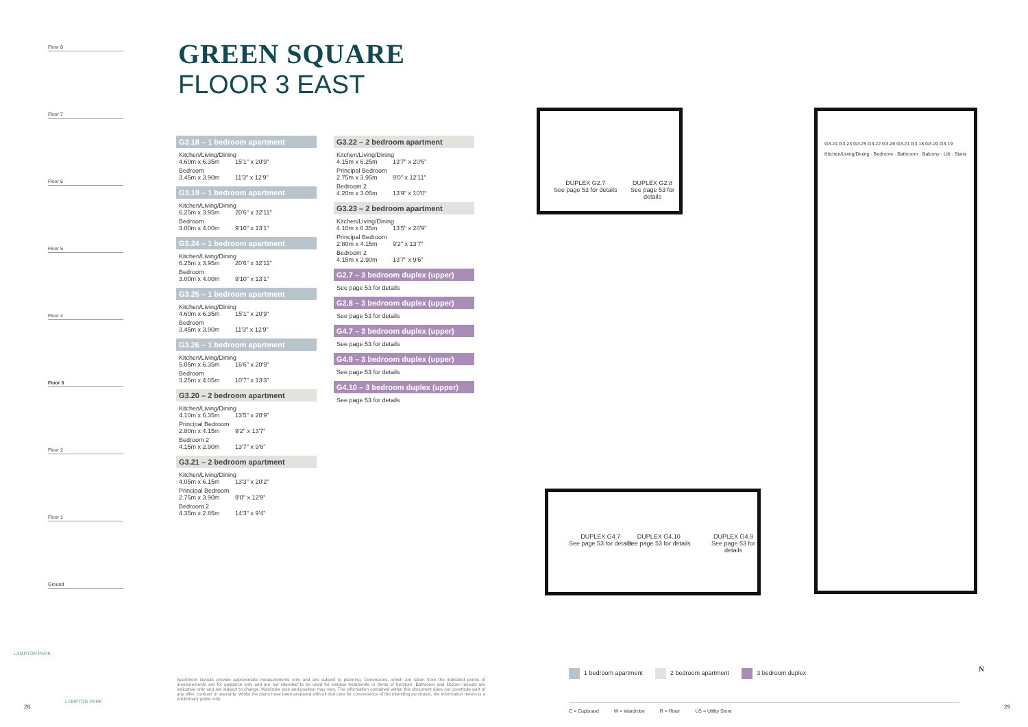Floor 8
Floor 7
Floor 6
Floor 5
Floor 4
Floor 3
Floor 2
Floor 1
Ground
LAMPTON PARK
LAMPTON PARK
28 29
GREEN SQUARE
FLOOR 3 EAST
G3.18 – 1 bedroom apartment
Kitchen/Living/Dining
4.60m x 6.35m 15'1" x 20'9"
Bedroom
3.45m x 3.90m 11'3" x 12'9"
G3.19 – 1 bedroom apartment
Kitchen/Living/Dining
6.25m x 3.95m 20'6" x 12'11"
Bedroom
3.00m x 4.00m 9'10" x 13'1"
G3.24 – 1 bedroom apartment
Kitchen/Living/Dining
6.25m x 3.95m 20'6" x 12'11"
Bedroom
3.00m x 4.00m 9'10" x 13'1"
G3.25 – 1 bedroom apartment
Kitchen/Living/Dining
4.60m x 6.35m 15'1" x 20'9"
Bedroom
3.45m x 3.90m 11'3" x 12'9"
G3.26 – 1 bedroom apartment
Kitchen/Living/Dining
5.05m x 6.35m 16'6" x 20'9"
Bedroom
3.25m x 4.05m 10'7" x 13'3"
G3.20 – 2 bedroom apartment
Kitchen/Living/Dining
4.10m x 6.35m 13'5" x 20'9"
Principal Bedroom
2.80m x 4.15m 9'2" x 13'7"
Bedroom 2
4.15m x 2.90m 13'7" x 9'6"
G3.21 – 2 bedroom apartment
Kitchen/Living/Dining
4.05m x 6.15m 13'3" x 20'2"
Principal Bedroom
2.75m x 3.90m 9'0" x 12'9"
Bedroom 2
4.35m x 2.85m 14'3" x 9'4"
G3.22 – 2 bedroom apartment
Kitchen/Living/Dining
4.15m x 6.25m 13'7" x 20'6"
Principal Bedroom
2.75m x 3.95m 9'0" x 12'11"
Bedroom 2
4.20m x 3.05m 13'9" x 10'0"
G3.23 – 2 bedroom apartment
Kitchen/Living/Dining
4.10m x 6.35m 13'5" x 20'9"
Principal Bedroom
2.80m x 4.15m 9'2" x 13'7"
Bedroom 2
4.15m x 2.90m 13'7" x 9'6"
G2.7 – 3 bedroom duplex (upper)
See page 53 for details
G2.8 – 3 bedroom duplex (upper)
See page 53 for details
G4.7 – 3 bedroom duplex (upper)
See page 53 for details
G4.9 – 3 bedroom duplex (upper)
See page 53 for details
G4.10 – 3 bedroom duplex (upper)
See page 53 for details
DUPLEX G2.7
See page 53 for details
DUPLEX G2.8
See page 53 for details
DUPLEX G4.7
See page 53 for details
DUPLEX G4.10
See page 53 for details
DUPLEX G4.9
See page 53 for details
G3.24 G3.23 G3.25 G3.22 G3.26 G3.21 G3.18 G3.20 G3.19
Kitchen/Living/Dining · Bedroom · Bathroom · Balcony · Lift · Stairs
Apartment layouts provide approximate measurements only and are subject to planning. Dimensions, which are taken from the indicated points of measurements are for guidance only and are not intended to be used for window treatments or items of furniture. Bathroom and kitchen layouts are indicative only and are subject to change. Wardrobe size and position may vary. The information contained within this document does not constitute part of any offer, contract or warranty. Whilst the plans have been prepared with all due care for convenience of the intending purchaser, the information herein is a preliminary guide only.
1 bedroom apartment 2 bedroom apartment 3 bedroom duplex
C = Cupboard W = Wardrobe R = Riser US = Utility Store
N